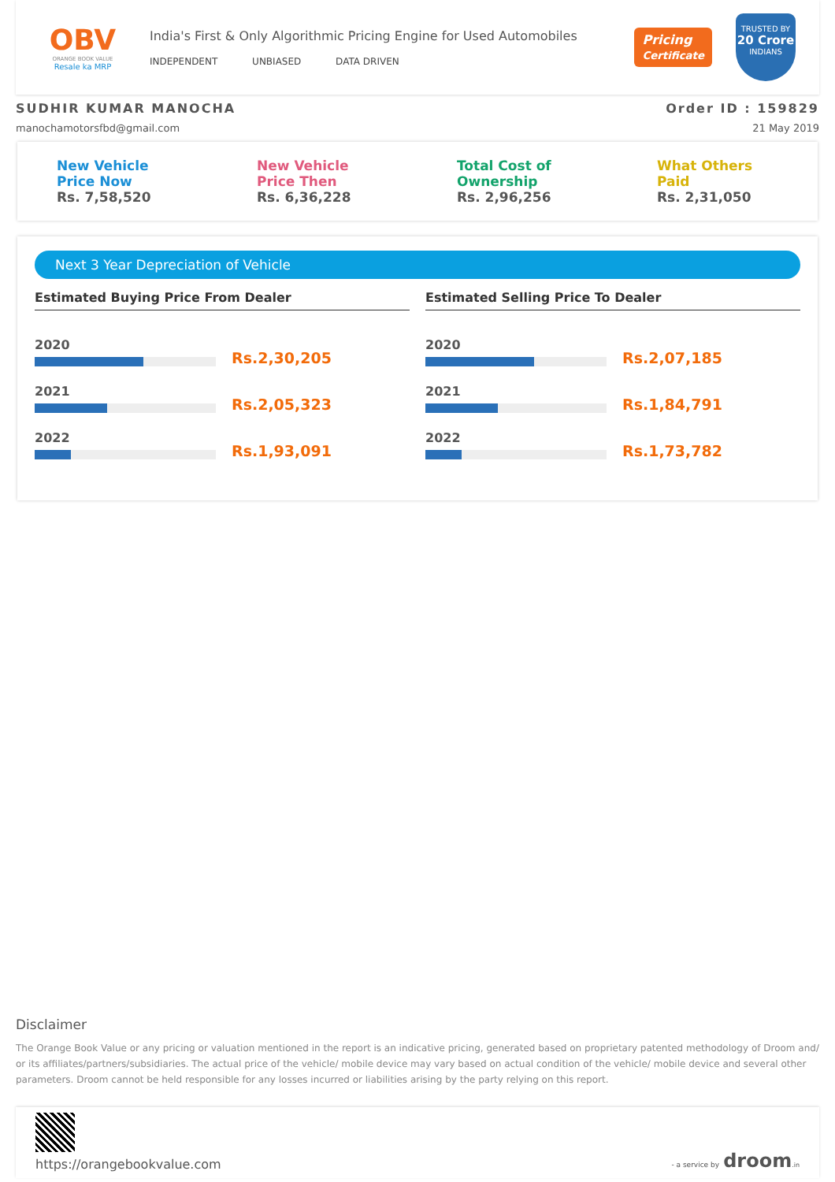OBV
ORANGE BOOK VALUE
Resale ka MRP
India's First & Only Algorithmic Pricing Engine for Used Automobiles
INDEPENDENT UNBIASED DATA DRIVEN
Pricing
Certificate
TRUSTED BY
20 Crore
INDIANS
SUDHIR KUMAR MANOCHA Order ID : 159829
manochamotorsfbd@gmail.com 21 May 2019
New Vehicle
Price Now
Rs. 7,58,520
New Vehicle
Price Then
Rs. 6,36,228
Total Cost of
Ownership
Rs. 2,96,256
What Others
Paid
Rs. 2,31,050
Next 3 Year Depreciation of Vehicle
Estimated Buying Price From Dealer
2020
Rs.2,30,205
2021
Rs.2,05,323
2022
Rs.1,93,091
Estimated Selling Price To Dealer
2020
Rs.2,07,185
2021
Rs.1,84,791
2022
Rs.1,73,782
Disclaimer
The Orange Book Value or any pricing or valuation mentioned in the report is an indicative pricing, generated based on proprietary patented methodology of Droom and/ or its affiliates/partners/subsidiaries. The actual price of the vehicle/ mobile device may vary based on actual condition of the vehicle/ mobile device and several other parameters. Droom cannot be held responsible for any losses incurred or liabilities arising by the party relying on this report.
https://orangebookvalue.com
- a service by droom.in